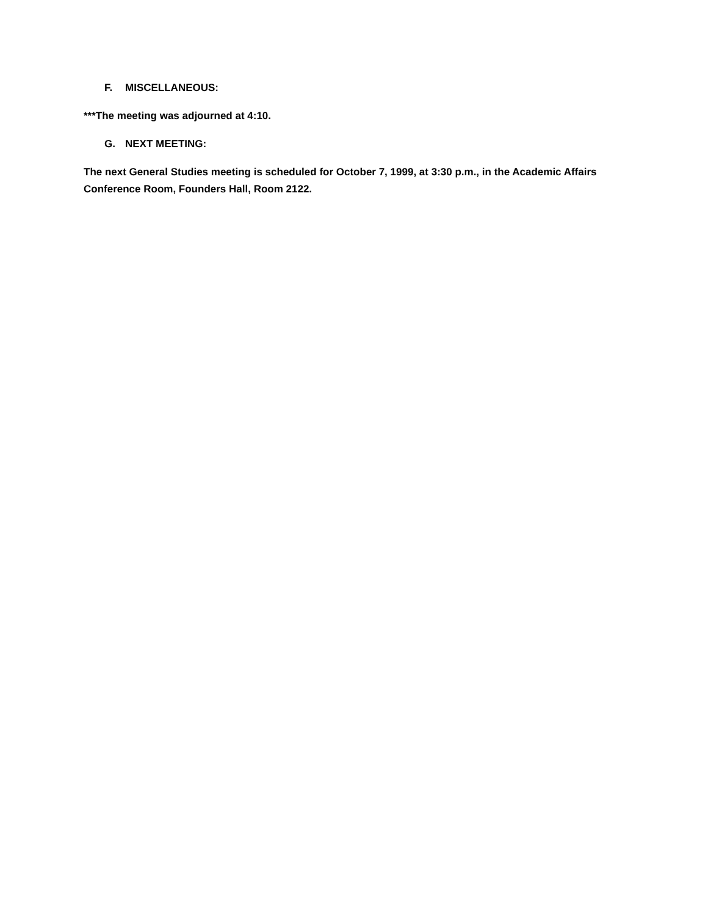F. MISCELLANEOUS:
***The meeting was adjourned at 4:10.
G. NEXT MEETING:
The next General Studies meeting is scheduled for October 7, 1999, at 3:30 p.m., in the Academic Affairs Conference Room, Founders Hall, Room 2122.